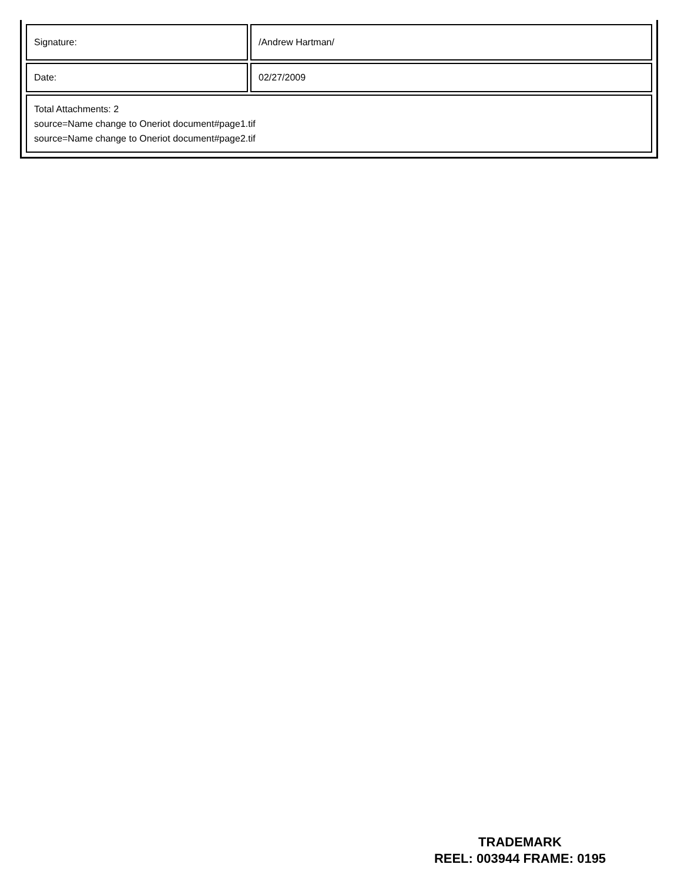| Signature: | /Andrew Hartman/ |
| Date: | 02/27/2009 |
| Total Attachments: 2 source=Name change to Oneriot document#page1.tif source=Name change to Oneriot document#page2.tif | |
TRADEMARK
REEL: 003944 FRAME: 0195